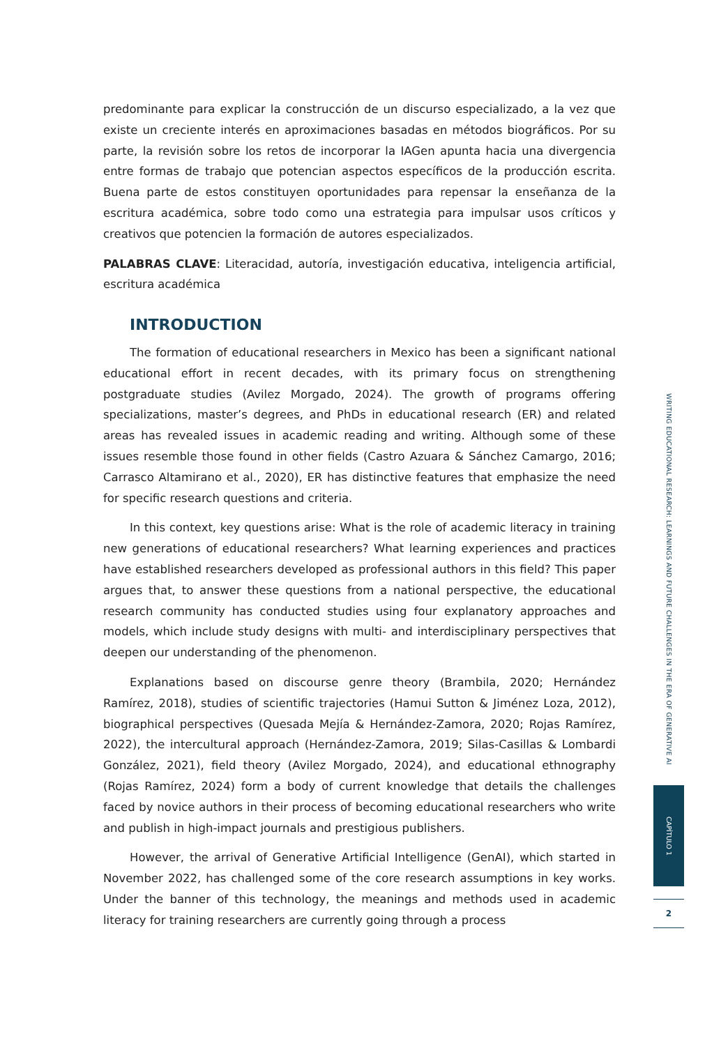predominante para explicar la construcción de un discurso especializado, a la vez que existe un creciente interés en aproximaciones basadas en métodos biográficos. Por su parte, la revisión sobre los retos de incorporar la IAGen apunta hacia una divergencia entre formas de trabajo que potencian aspectos específicos de la producción escrita. Buena parte de estos constituyen oportunidades para repensar la enseñanza de la escritura académica, sobre todo como una estrategia para impulsar usos críticos y creativos que potencien la formación de autores especializados.
PALABRAS CLAVE: Literacidad, autoría, investigación educativa, inteligencia artificial, escritura académica
INTRODUCTION
The formation of educational researchers in Mexico has been a significant national educational effort in recent decades, with its primary focus on strengthening postgraduate studies (Avilez Morgado, 2024). The growth of programs offering specializations, master’s degrees, and PhDs in educational research (ER) and related areas has revealed issues in academic reading and writing. Although some of these issues resemble those found in other fields (Castro Azuara & Sánchez Camargo, 2016; Carrasco Altamirano et al., 2020), ER has distinctive features that emphasize the need for specific research questions and criteria.
In this context, key questions arise: What is the role of academic literacy in training new generations of educational researchers? What learning experiences and practices have established researchers developed as professional authors in this field? This paper argues that, to answer these questions from a national perspective, the educational research community has conducted studies using four explanatory approaches and models, which include study designs with multi- and interdisciplinary perspectives that deepen our understanding of the phenomenon.
Explanations based on discourse genre theory (Brambila, 2020; Hernández Ramírez, 2018), studies of scientific trajectories (Hamui Sutton & Jiménez Loza, 2012), biographical perspectives (Quesada Mejía & Hernández-Zamora, 2020; Rojas Ramírez, 2022), the intercultural approach (Hernández-Zamora, 2019; Silas-Casillas & Lombardi González, 2021), field theory (Avilez Morgado, 2024), and educational ethnography (Rojas Ramírez, 2024) form a body of current knowledge that details the challenges faced by novice authors in their process of becoming educational researchers who write and publish in high-impact journals and prestigious publishers.
However, the arrival of Generative Artificial Intelligence (GenAI), which started in November 2022, has challenged some of the core research assumptions in key works. Under the banner of this technology, the meanings and methods used in academic literacy for training researchers are currently going through a process
WRITING EDUCATIONAL RESEARCH: LEARNINGS AND FUTURE CHALLENGES IN THE ERA OF GENERATIVE AI
CAPÍTULO 1
2